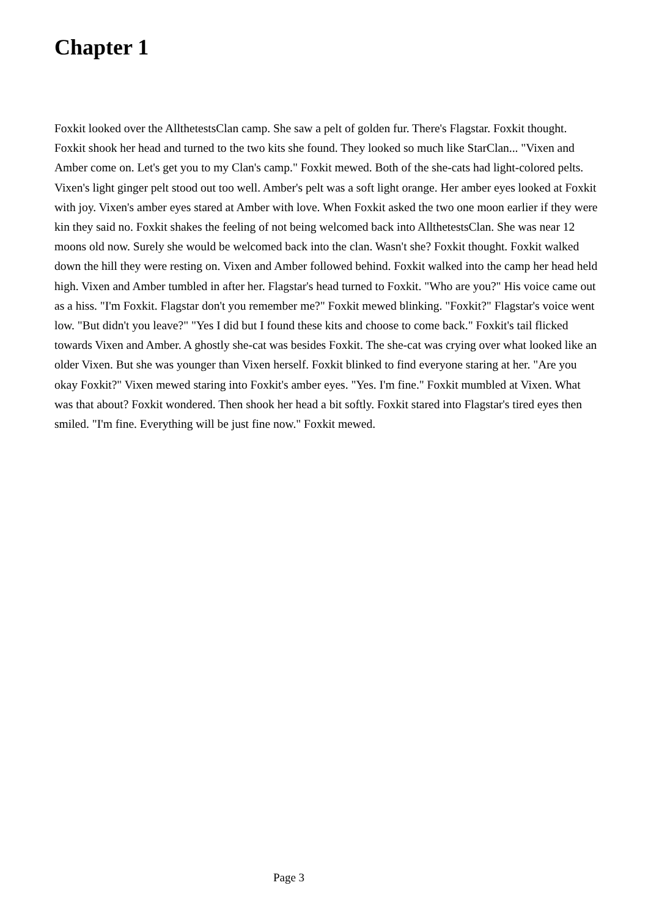Chapter 1
Foxkit looked over the AllthetestsClan camp. She saw a pelt of golden fur. There's Flagstar. Foxkit thought. Foxkit shook her head and turned to the two kits she found. They looked so much like StarClan... "Vixen and Amber come on. Let's get you to my Clan's camp." Foxkit mewed. Both of the she-cats had light-colored pelts. Vixen's light ginger pelt stood out too well. Amber's pelt was a soft light orange. Her amber eyes looked at Foxkit with joy. Vixen's amber eyes stared at Amber with love. When Foxkit asked the two one moon earlier if they were kin they said no. Foxkit shakes the feeling of not being welcomed back into AllthetestsClan. She was near 12 moons old now. Surely she would be welcomed back into the clan. Wasn't she? Foxkit thought. Foxkit walked down the hill they were resting on. Vixen and Amber followed behind. Foxkit walked into the camp her head held high. Vixen and Amber tumbled in after her. Flagstar's head turned to Foxkit. "Who are you?" His voice came out as a hiss. "I'm Foxkit. Flagstar don't you remember me?" Foxkit mewed blinking. "Foxkit?" Flagstar's voice went low. "But didn't you leave?" "Yes I did but I found these kits and choose to come back." Foxkit's tail flicked towards Vixen and Amber. A ghostly she-cat was besides Foxkit. The she-cat was crying over what looked like an older Vixen. But she was younger than Vixen herself. Foxkit blinked to find everyone staring at her. "Are you okay Foxkit?" Vixen mewed staring into Foxkit's amber eyes. "Yes. I'm fine." Foxkit mumbled at Vixen. What was that about? Foxkit wondered. Then shook her head a bit softly. Foxkit stared into Flagstar's tired eyes then smiled. "I'm fine. Everything will be just fine now." Foxkit mewed.
Page 3